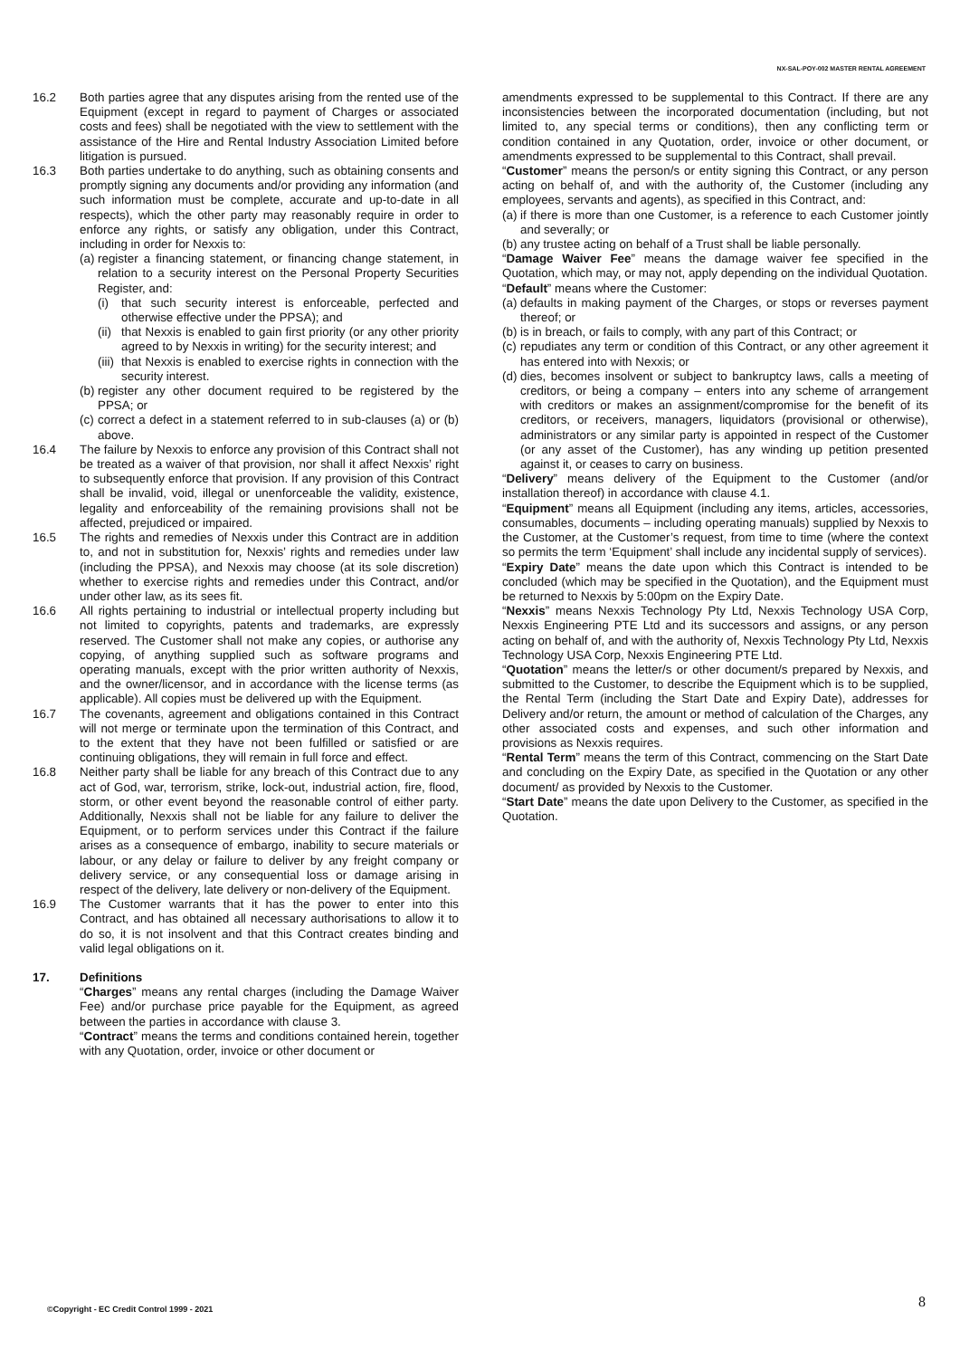NX-SAL-POY-002 MASTER RENTAL AGREEMENT
16.2 Both parties agree that any disputes arising from the rented use of the Equipment (except in regard to payment of Charges or associated costs and fees) shall be negotiated with the view to settlement with the assistance of the Hire and Rental Industry Association Limited before litigation is pursued.
16.3 Both parties undertake to do anything, such as obtaining consents and promptly signing any documents and/or providing any information (and such information must be complete, accurate and up-to-date in all respects), which the other party may reasonably require in order to enforce any rights, or satisfy any obligation, under this Contract, including in order for Nexxis to:
(a)
register a financing statement, or financing change statement, in relation to a security interest on the Personal Property Securities Register, and:
(i) that such security interest is enforceable, perfected and otherwise effective under the PPSA); and
(ii)
that Nexxis is enabled to gain first priority (or any other priority agreed to by Nexxis in writing) for the security interest; and
(iii)
that Nexxis is enabled to exercise rights in connection with the security interest.
(b)
register any other document required to be registered by the PPSA; or
(c)
correct a defect in a statement referred to in sub-clauses (a) or (b) above.
16.4 The failure by Nexxis to enforce any provision of this Contract shall not be treated as a waiver of that provision, nor shall it affect Nexxis’ right to subsequently enforce that provision. If any provision of this Contract shall be invalid, void, illegal or unenforceable the validity, existence, legality and enforceability of the remaining provisions shall not be affected, prejudiced or impaired.
16.5 The rights and remedies of Nexxis under this Contract are in addition to, and not in substitution for, Nexxis’ rights and remedies under law (including the PPSA), and Nexxis may choose (at its sole discretion) whether to exercise rights and remedies under this Contract, and/or under other law, as its sees fit.
16.6 All rights pertaining to industrial or intellectual property including but not limited to copyrights, patents and trademarks, are expressly reserved. The Customer shall not make any copies, or authorise any copying, of anything supplied such as software programs and operating manuals, except with the prior written authority of Nexxis, and the owner/licensor, and in accordance with the license terms (as applicable). All copies must be delivered up with the Equipment.
16.7 The covenants, agreement and obligations contained in this Contract will not merge or terminate upon the termination of this Contract, and to the extent that they have not been fulfilled or satisfied or are continuing obligations, they will remain in full force and effect.
16.8 Neither party shall be liable for any breach of this Contract due to any act of God, war, terrorism, strike, lock-out, industrial action, fire, flood, storm, or other event beyond the reasonable control of either party. Additionally, Nexxis shall not be liable for any failure to deliver the Equipment, or to perform services under this Contract if the failure arises as a consequence of embargo, inability to secure materials or labour, or any delay or failure to deliver by any freight company or delivery service, or any consequential loss or damage arising in respect of the delivery, late delivery or non-delivery of the Equipment.
16.9 The Customer warrants that it has the power to enter into this Contract, and has obtained all necessary authorisations to allow it to do so, it is not insolvent and that this Contract creates binding and valid legal obligations on it.
17. Definitions
“Charges” means any rental charges (including the Damage Waiver Fee) and/or purchase price payable for the Equipment, as agreed between the parties in accordance with clause 3.
“Contract” means the terms and conditions contained herein, together with any Quotation, order, invoice or other document or
amendments expressed to be supplemental to this Contract. If there are any inconsistencies between the incorporated documentation (including, but not limited to, any special terms or conditions), then any conflicting term or condition contained in any Quotation, order, invoice or other document, or amendments expressed to be supplemental to this Contract, shall prevail.
“Customer” means the person/s or entity signing this Contract, or any person acting on behalf of, and with the authority of, the Customer (including any employees, servants and agents), as specified in this Contract, and:
(a)
if there is more than one Customer, is a reference to each Customer jointly and severally; or
(b)
any trustee acting on behalf of a Trust shall be liable personally.
“Damage Waiver Fee” means the damage waiver fee specified in the Quotation, which may, or may not, apply depending on the individual Quotation.
“Default” means where the Customer:
(a)
defaults in making payment of the Charges, or stops or reverses payment thereof; or
(b)
is in breach, or fails to comply, with any part of this Contract; or
(c)
repudiates any term or condition of this Contract, or any other agreement it has entered into with Nexxis; or
(d)
dies, becomes insolvent or subject to bankruptcy laws, calls a meeting of creditors, or being a company – enters into any scheme of arrangement with creditors or makes an assignment/compromise for the benefit of its creditors, or receivers, managers, liquidators (provisional or otherwise), administrators or any similar party is appointed in respect of the Customer (or any asset of the Customer), has any winding up petition presented against it, or ceases to carry on business.
“Delivery” means delivery of the Equipment to the Customer (and/or installation thereof) in accordance with clause 4.1.
“Equipment” means all Equipment (including any items, articles, accessories, consumables, documents – including operating manuals) supplied by Nexxis to the Customer, at the Customer’s request, from time to time (where the context so permits the term ‘Equipment’ shall include any incidental supply of services).
“Expiry Date” means the date upon which this Contract is intended to be concluded (which may be specified in the Quotation), and the Equipment must be returned to Nexxis by 5:00pm on the Expiry Date.
“Nexxis” means Nexxis Technology Pty Ltd, Nexxis Technology USA Corp, Nexxis Engineering PTE Ltd and its successors and assigns, or any person acting on behalf of, and with the authority of, Nexxis Technology Pty Ltd, Nexxis Technology USA Corp, Nexxis Engineering PTE Ltd.
“Quotation” means the letter/s or other document/s prepared by Nexxis, and submitted to the Customer, to describe the Equipment which is to be supplied, the Rental Term (including the Start Date and Expiry Date), addresses for Delivery and/or return, the amount or method of calculation of the Charges, any other associated costs and expenses, and such other information and provisions as Nexxis requires.
“Rental Term” means the term of this Contract, commencing on the Start Date and concluding on the Expiry Date, as specified in the Quotation or any other document/ as provided by Nexxis to the Customer.
“Start Date” means the date upon Delivery to the Customer, as specified in the Quotation.
©Copyright - EC Credit Control 1999 - 2021
8